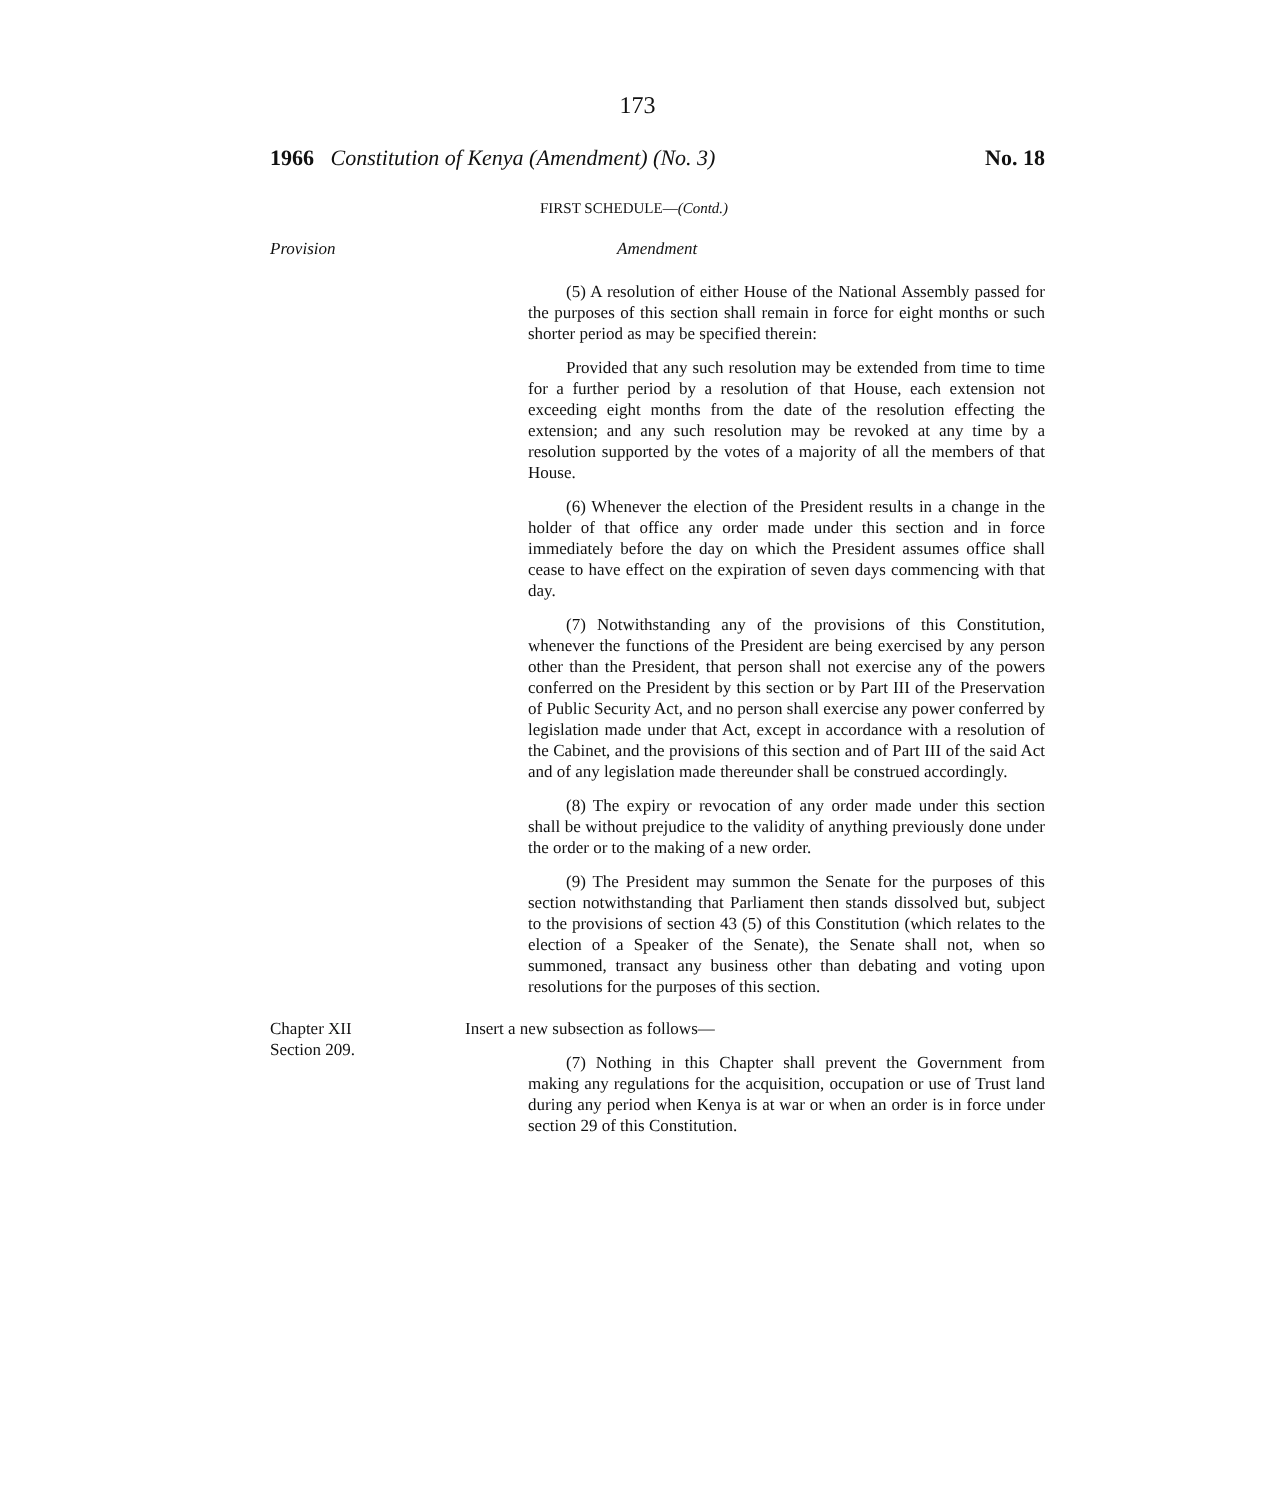173
1966 Constitution of Kenya (Amendment) (No. 3) No. 18
FIRST SCHEDULE—(Contd.)
Provision Amendment
(5) A resolution of either House of the National Assembly passed for the purposes of this section shall remain in force for eight months or such shorter period as may be specified therein:
Provided that any such resolution may be extended from time to time for a further period by a resolution of that House, each extension not exceeding eight months from the date of the resolution effecting the extension; and any such resolution may be revoked at any time by a resolution supported by the votes of a majority of all the members of that House.
(6) Whenever the election of the President results in a change in the holder of that office any order made under this section and in force immediately before the day on which the President assumes office shall cease to have effect on the expiration of seven days commencing with that day.
(7) Notwithstanding any of the provisions of this Constitution, whenever the functions of the President are being exercised by any person other than the President, that person shall not exercise any of the powers conferred on the President by this section or by Part III of the Preservation of Public Security Act, and no person shall exercise any power conferred by legislation made under that Act, except in accordance with a resolution of the Cabinet, and the provisions of this section and of Part III of the said Act and of any legislation made thereunder shall be construed accordingly.
(8) The expiry or revocation of any order made under this section shall be without prejudice to the validity of anything previously done under the order or to the making of a new order.
(9) The President may summon the Senate for the purposes of this section notwithstanding that Parliament then stands dissolved but, subject to the provisions of section 43 (5) of this Constitution (which relates to the election of a Speaker of the Senate), the Senate shall not, when so summoned, transact any business other than debating and voting upon resolutions for the purposes of this section.
Chapter XII
Section 209.
Insert a new subsection as follows—
(7) Nothing in this Chapter shall prevent the Government from making any regulations for the acquisition, occupation or use of Trust land during any period when Kenya is at war or when an order is in force under section 29 of this Constitution.